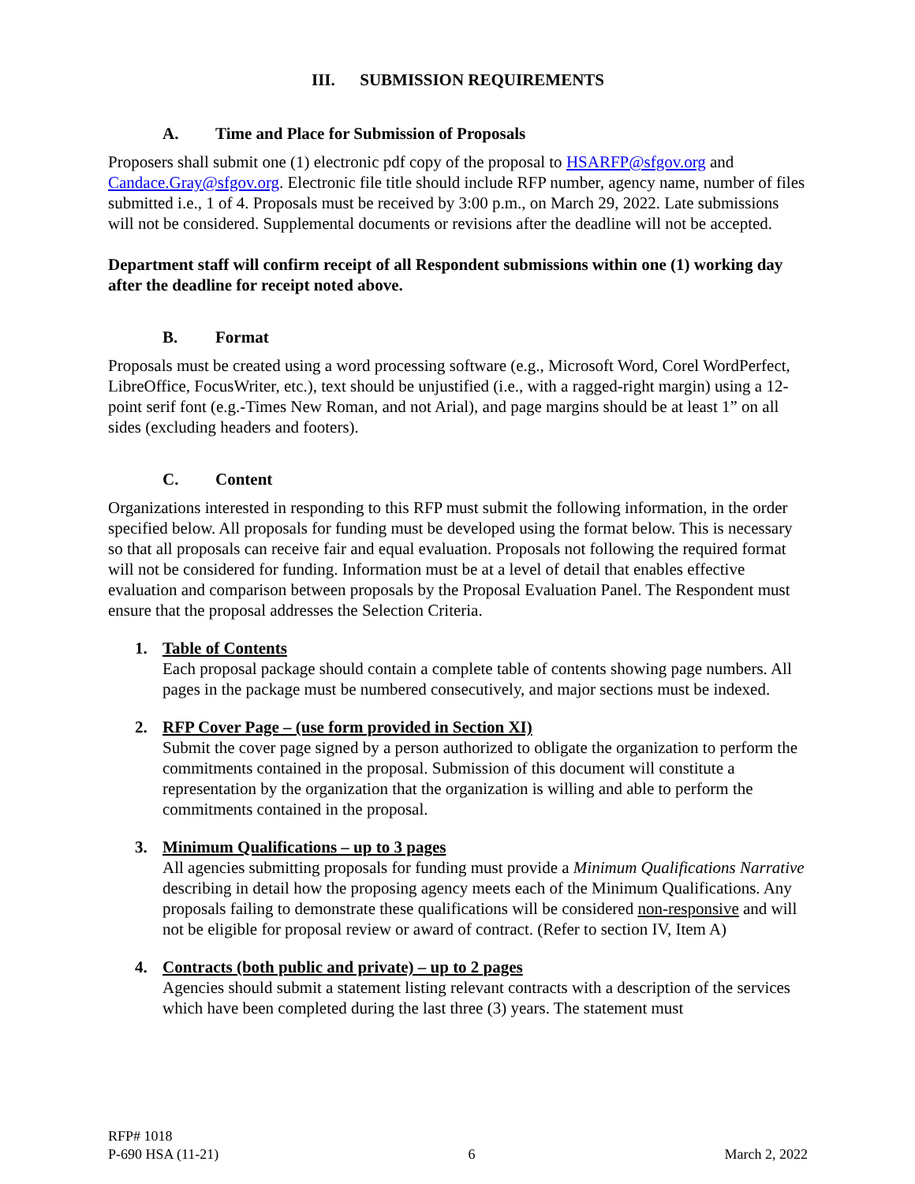III. SUBMISSION REQUIREMENTS
A. Time and Place for Submission of Proposals
Proposers shall submit one (1) electronic pdf copy of the proposal to HSARFP@sfgov.org and Candace.Gray@sfgov.org. Electronic file title should include RFP number, agency name, number of files submitted i.e., 1 of 4. Proposals must be received by 3:00 p.m., on March 29, 2022. Late submissions will not be considered. Supplemental documents or revisions after the deadline will not be accepted.
Department staff will confirm receipt of all Respondent submissions within one (1) working day after the deadline for receipt noted above.
B. Format
Proposals must be created using a word processing software (e.g., Microsoft Word, Corel WordPerfect, LibreOffice, FocusWriter, etc.), text should be unjustified (i.e., with a ragged-right margin) using a 12-point serif font (e.g.-Times New Roman, and not Arial), and page margins should be at least 1” on all sides (excluding headers and footers).
C. Content
Organizations interested in responding to this RFP must submit the following information, in the order specified below. All proposals for funding must be developed using the format below. This is necessary so that all proposals can receive fair and equal evaluation. Proposals not following the required format will not be considered for funding. Information must be at a level of detail that enables effective evaluation and comparison between proposals by the Proposal Evaluation Panel. The Respondent must ensure that the proposal addresses the Selection Criteria.
1. Table of Contents
Each proposal package should contain a complete table of contents showing page numbers. All pages in the package must be numbered consecutively, and major sections must be indexed.
2. RFP Cover Page – (use form provided in Section XI)
Submit the cover page signed by a person authorized to obligate the organization to perform the commitments contained in the proposal. Submission of this document will constitute a representation by the organization that the organization is willing and able to perform the commitments contained in the proposal.
3. Minimum Qualifications – up to 3 pages
All agencies submitting proposals for funding must provide a Minimum Qualifications Narrative describing in detail how the proposing agency meets each of the Minimum Qualifications. Any proposals failing to demonstrate these qualifications will be considered non-responsive and will not be eligible for proposal review or award of contract. (Refer to section IV, Item A)
4. Contracts (both public and private) – up to 2 pages
Agencies should submit a statement listing relevant contracts with a description of the services which have been completed during the last three (3) years. The statement must
RFP# 1018
P-690 HSA (11-21)
6
March 2, 2022